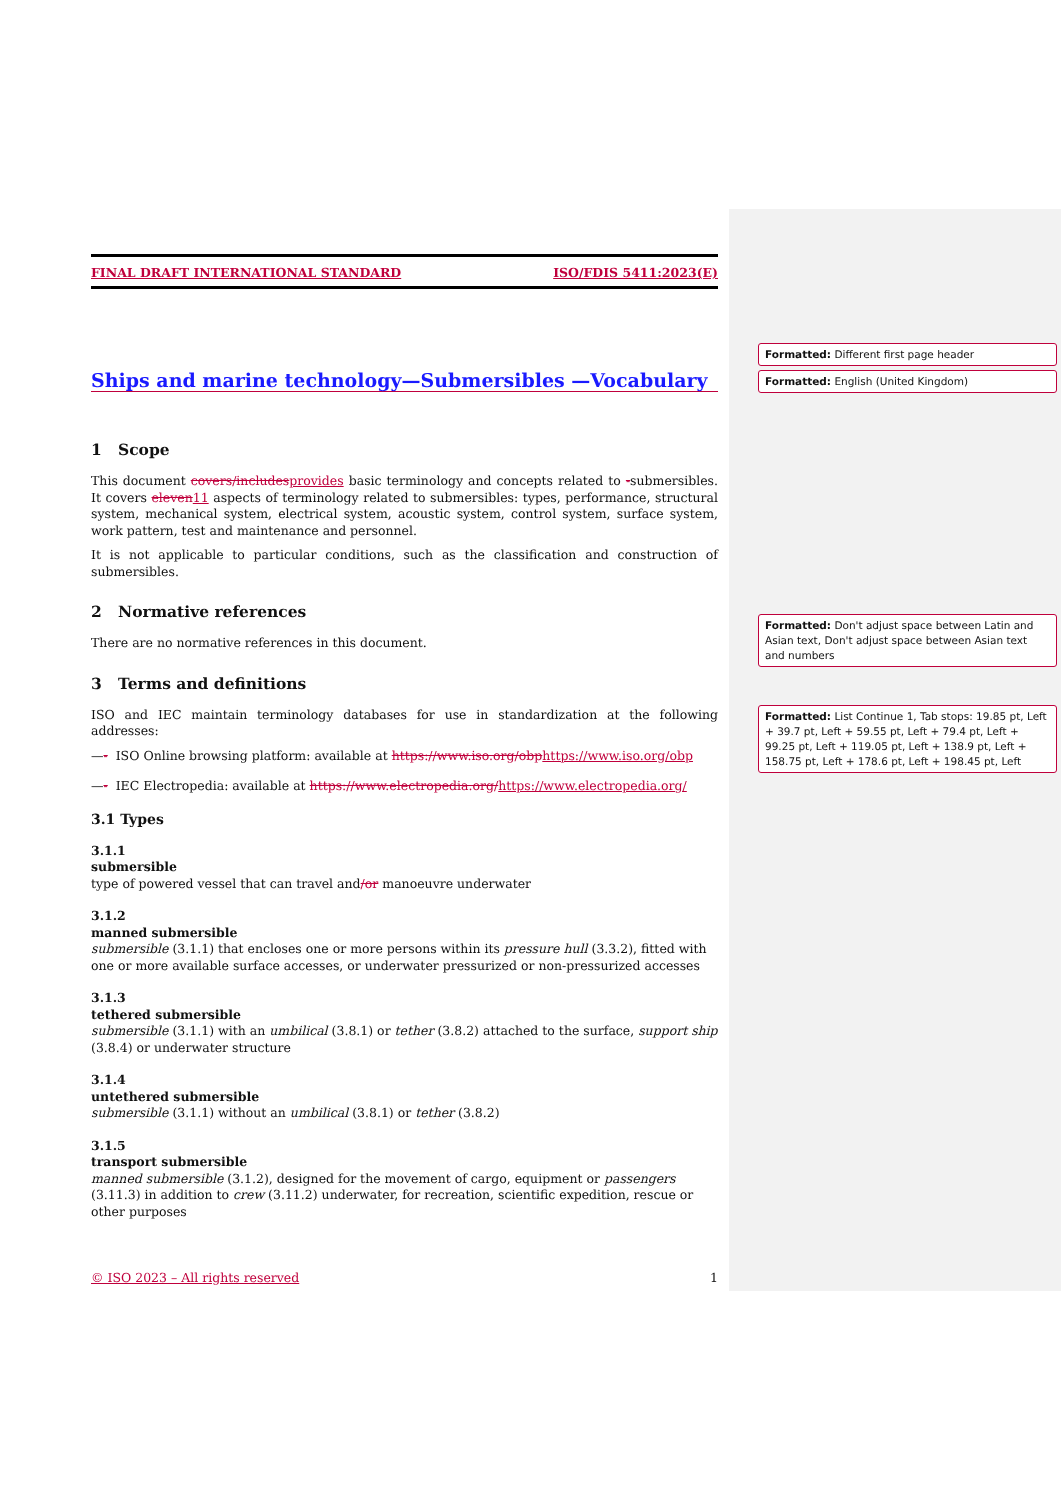FINAL DRAFT INTERNATIONAL STANDARD ISO/FDIS 5411:2023(E)
Ships and marine technology—Submersibles —Vocabulary
1 Scope
This document covers/includes provides basic terminology and concepts related to -submersibles. It covers eleven 11 aspects of terminology related to submersibles: types, performance, structural system, mechanical system, electrical system, acoustic system, control system, surface system, work pattern, test and maintenance and personnel.
It is not applicable to particular conditions, such as the classification and construction of submersibles.
2 Normative references
There are no normative references in this document.
3 Terms and definitions
ISO and IEC maintain terminology databases for use in standardization at the following addresses:
—- ISO Online browsing platform: available at https://www.iso.org/obp https://www.iso.org/obp
—- IEC Electropedia: available at https://www.electropedia.org/https://www.electropedia.org/
3.1 Types
3.1.1
submersible
type of powered vessel that can travel and/or manoeuvre underwater
3.1.2
manned submersible
submersible (3.1.1) that encloses one or more persons within its pressure hull (3.3.2), fitted with one or more available surface accesses, or underwater pressurized or non-pressurized accesses
3.1.3
tethered submersible
submersible (3.1.1) with an umbilical (3.8.1) or tether (3.8.2) attached to the surface, support ship (3.8.4) or underwater structure
3.1.4
untethered submersible
submersible (3.1.1) without an umbilical (3.8.1) or tether (3.8.2)
3.1.5
transport submersible
manned submersible (3.1.2), designed for the movement of cargo, equipment or passengers (3.11.3) in addition to crew (3.11.2) underwater, for recreation, scientific expedition, rescue or other purposes
© ISO 2023 – All rights reserved 1
Formatted: Different first page header
Formatted: English (United Kingdom)
Formatted: Don't adjust space between Latin and Asian text, Don't adjust space between Asian text and numbers
Formatted: List Continue 1, Tab stops: 19.85 pt, Left + 39.7 pt, Left + 59.55 pt, Left + 79.4 pt, Left + 99.25 pt, Left + 119.05 pt, Left + 138.9 pt, Left + 158.75 pt, Left + 178.6 pt, Left + 198.45 pt, Left